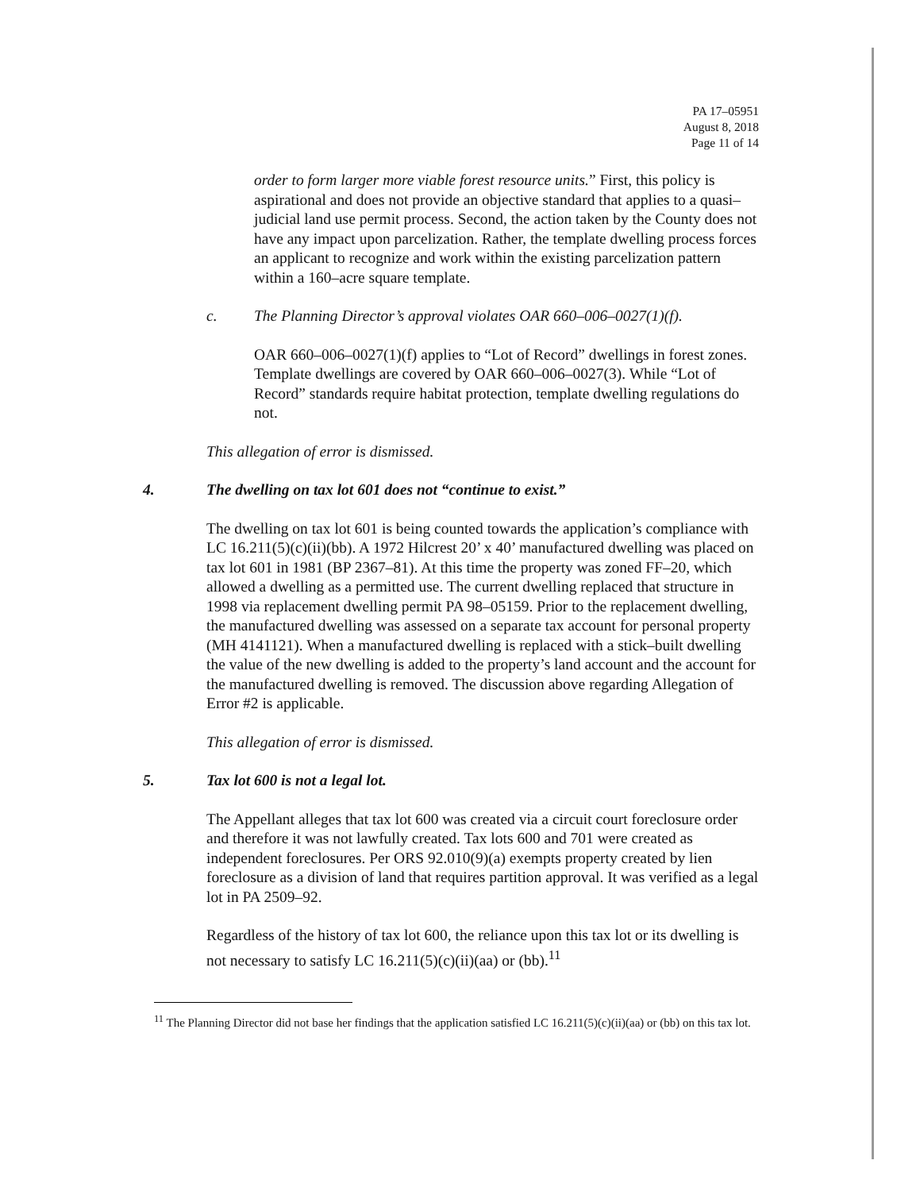PA 17–05951
August 8, 2018
Page 11 of 14
order to form larger more viable forest resource units.” First, this policy is aspirational and does not provide an objective standard that applies to a quasi–judicial land use permit process. Second, the action taken by the County does not have any impact upon parcelization. Rather, the template dwelling process forces an applicant to recognize and work within the existing parcelization pattern within a 160–acre square template.
c. The Planning Director’s approval violates OAR 660–006–0027(1)(f).
OAR 660–006–0027(1)(f) applies to “Lot of Record” dwellings in forest zones. Template dwellings are covered by OAR 660–006–0027(3). While “Lot of Record” standards require habitat protection, template dwelling regulations do not.
This allegation of error is dismissed.
4. The dwelling on tax lot 601 does not “continue to exist.”
The dwelling on tax lot 601 is being counted towards the application’s compliance with LC 16.211(5)(c)(ii)(bb). A 1972 Hilcrest 20’ x 40’ manufactured dwelling was placed on tax lot 601 in 1981 (BP 2367–81). At this time the property was zoned FF–20, which allowed a dwelling as a permitted use. The current dwelling replaced that structure in 1998 via replacement dwelling permit PA 98–05159. Prior to the replacement dwelling, the manufactured dwelling was assessed on a separate tax account for personal property (MH 4141121). When a manufactured dwelling is replaced with a stick–built dwelling the value of the new dwelling is added to the property’s land account and the account for the manufactured dwelling is removed. The discussion above regarding Allegation of Error #2 is applicable.
This allegation of error is dismissed.
5. Tax lot 600 is not a legal lot.
The Appellant alleges that tax lot 600 was created via a circuit court foreclosure order and therefore it was not lawfully created. Tax lots 600 and 701 were created as independent foreclosures. Per ORS 92.010(9)(a) exempts property created by lien foreclosure as a division of land that requires partition approval. It was verified as a legal lot in PA 2509–92.
Regardless of the history of tax lot 600, the reliance upon this tax lot or its dwelling is not necessary to satisfy LC 16.211(5)(c)(ii)(aa) or (bb).<sup>11</sup>
<sup>11</sup> The Planning Director did not base her findings that the application satisfied LC 16.211(5)(c)(ii)(aa) or (bb) on this tax lot.